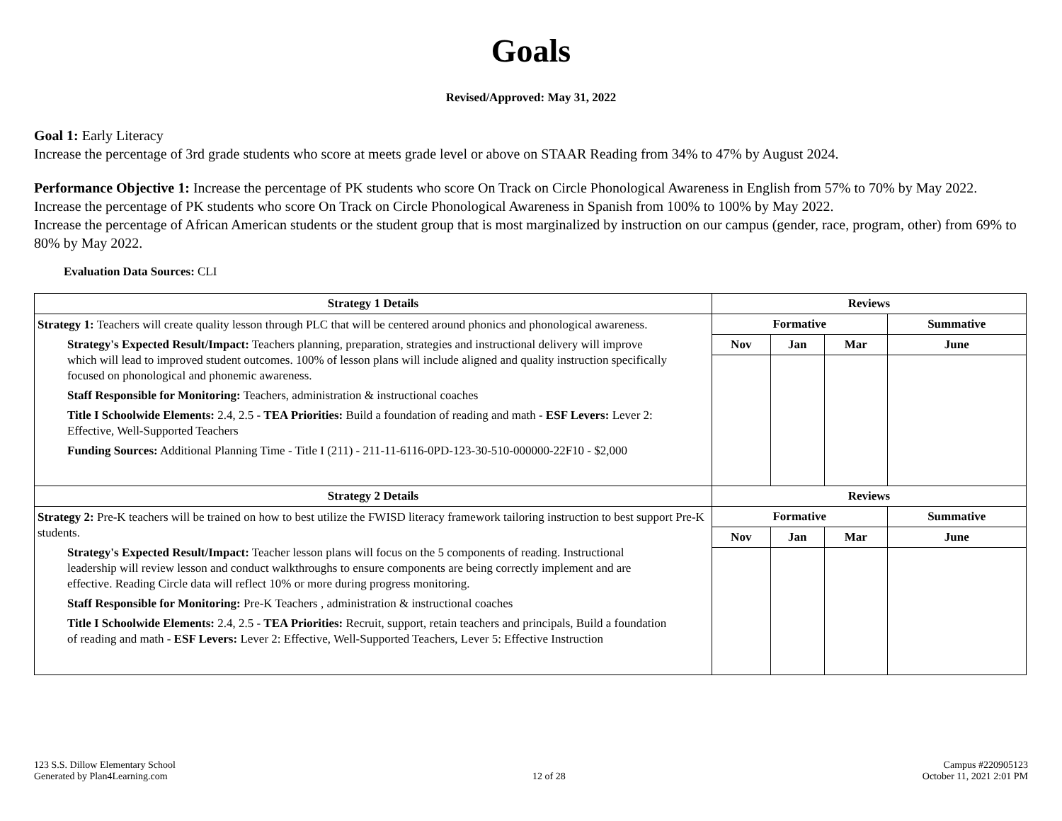Goals
Revised/Approved: May 31, 2022
Goal 1: Early Literacy
Increase the percentage of 3rd grade students who score at meets grade level or above on STAAR Reading from 34% to 47% by August 2024.
Performance Objective 1: Increase the percentage of PK students who score On Track on Circle Phonological Awareness in English from 57% to 70% by May 2022.
Increase the percentage of PK students who score On Track on Circle Phonological Awareness in Spanish from 100% to 100% by May 2022.
Increase the percentage of African American students or the student group that is most marginalized by instruction on our campus (gender, race, program, other) from 69% to 80% by May 2022.
Evaluation Data Sources: CLI
| Strategy 1 Details | Reviews | | | |
| --- | --- | --- | --- | --- |
| Strategy 1: Teachers will create quality lesson through PLC that will be centered around phonics and phonological awareness. Strategy's Expected Result/Impact: Teachers planning, preparation, strategies and instructional delivery will improve which will lead to improved student outcomes. 100% of lesson plans will include aligned and quality instruction specifically focused on phonological and phonemic awareness. Staff Responsible for Monitoring: Teachers, administration & instructional coaches Title I Schoolwide Elements: 2.4, 2.5 - TEA Priorities: Build a foundation of reading and math - ESF Levers: Lever 2: Effective, Well-Supported Teachers Funding Sources: Additional Planning Time - Title I (211) - 211-11-6116-0PD-123-30-510-000000-22F10 - $2,000 | Formative | | | Summative |
| | Nov | Jan | Mar | June |
| Strategy 2 Details | Reviews | | | |
| Strategy 2: Pre-K teachers will be trained on how to best utilize the FWISD literacy framework tailoring instruction to best support Pre-K students. Strategy's Expected Result/Impact: Teacher lesson plans will focus on the 5 components of reading. Instructional leadership will review lesson and conduct walkthroughs to ensure components are being correctly implement and are effective. Reading Circle data will reflect 10% or more during progress monitoring. Staff Responsible for Monitoring: Pre-K Teachers , administration & instructional coaches Title I Schoolwide Elements: 2.4, 2.5 - TEA Priorities: Recruit, support, retain teachers and principals, Build a foundation of reading and math - ESF Levers: Lever 2: Effective, Well-Supported Teachers, Lever 5: Effective Instruction | Formative | | | Summative |
| | Nov | Jan | Mar | June |
123 S.S. Dillow Elementary School
Generated by Plan4Learning.com
12 of 28
Campus #220905123
October 11, 2021 2:01 PM